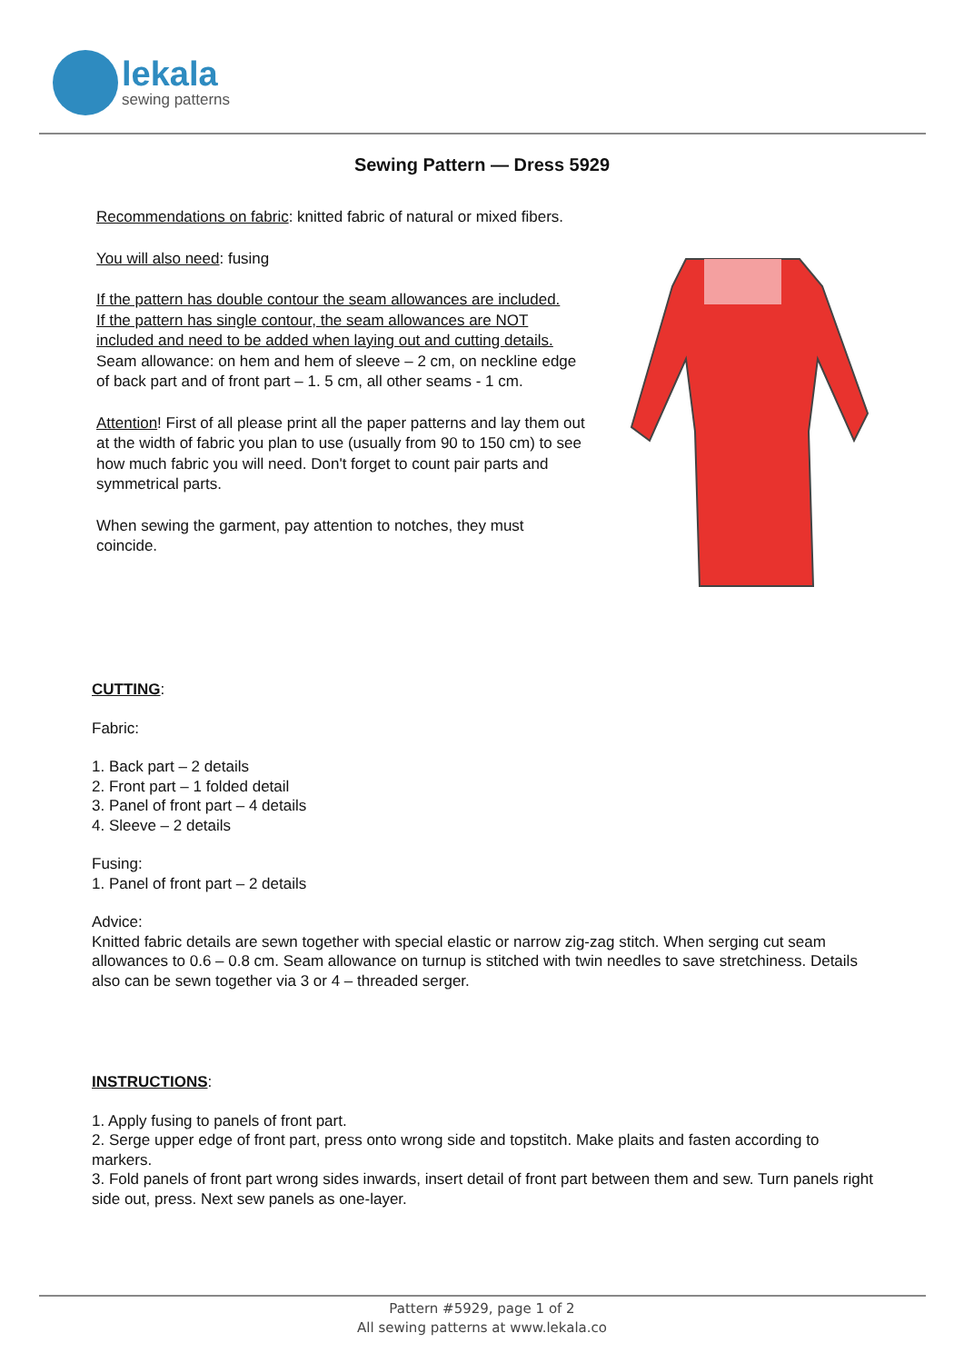lekala
sewing patterns
Sewing Pattern — Dress 5929
Recommendations on fabric: knitted fabric of natural or mixed fibers.
You will also need: fusing
If the pattern has double contour the seam allowances are included.
If the pattern has single contour, the seam allowances are NOT included and need to be added when laying out and cutting details.
Seam allowance: on hem and hem of sleeve – 2 cm, on neckline edge of back part and of front part – 1. 5 cm, all other seams - 1 cm.
Attention! First of all please print all the paper patterns and lay them out at the width of fabric you plan to use (usually from 90 to 150 cm) to see how much fabric you will need. Don't forget to count pair parts and symmetrical parts.
When sewing the garment, pay attention to notches, they must coincide.
CUTTING:
Fabric:
1. Back part – 2 details
2. Front part – 1 folded detail
3. Panel of front part – 4 details
4. Sleeve – 2 details
Fusing:
1. Panel of front part – 2 details
Advice:
Knitted fabric details are sewn together with special elastic or narrow zig-zag stitch. When serging cut seam allowances to 0.6 – 0.8 cm. Seam allowance on turnup is stitched with twin needles to save stretchiness. Details also can be sewn together via 3 or 4 – threaded serger.
INSTRUCTIONS:
1. Apply fusing to panels of front part.
2. Serge upper edge of front part, press onto wrong side and topstitch. Make plaits and fasten according to markers.
3. Fold panels of front part wrong sides inwards, insert detail of front part between them and sew. Turn panels right side out, press. Next sew panels as one-layer.
Pattern #5929, page 1 of 2
All sewing patterns at www.lekala.co